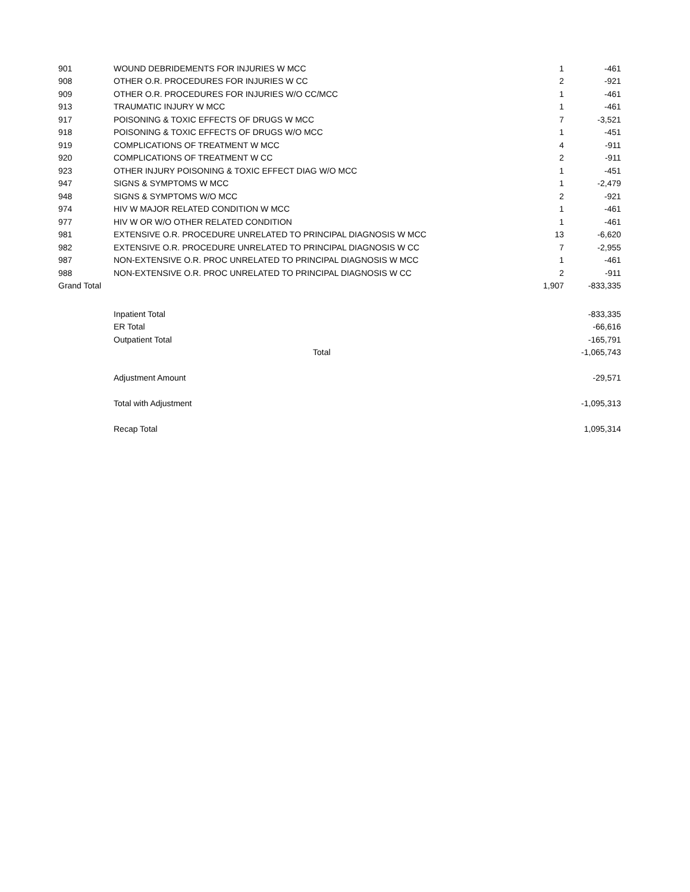| 901 | WOUND DEBRIDEMENTS FOR INJURIES W MCC | 1 | -461 |
| 908 | OTHER O.R. PROCEDURES FOR INJURIES W CC | 2 | -921 |
| 909 | OTHER O.R. PROCEDURES FOR INJURIES W/O CC/MCC | 1 | -461 |
| 913 | TRAUMATIC INJURY W MCC | 1 | -461 |
| 917 | POISONING & TOXIC EFFECTS OF DRUGS W MCC | 7 | -3,521 |
| 918 | POISONING & TOXIC EFFECTS OF DRUGS W/O MCC | 1 | -451 |
| 919 | COMPLICATIONS OF TREATMENT W MCC | 4 | -911 |
| 920 | COMPLICATIONS OF TREATMENT W CC | 2 | -911 |
| 923 | OTHER INJURY POISONING & TOXIC EFFECT DIAG W/O MCC | 1 | -451 |
| 947 | SIGNS & SYMPTOMS W MCC | 1 | -2,479 |
| 948 | SIGNS & SYMPTOMS W/O MCC | 2 | -921 |
| 974 | HIV W MAJOR RELATED CONDITION W MCC | 1 | -461 |
| 977 | HIV W OR W/O OTHER RELATED CONDITION | 1 | -461 |
| 981 | EXTENSIVE O.R. PROCEDURE UNRELATED TO PRINCIPAL DIAGNOSIS W MCC | 13 | -6,620 |
| 982 | EXTENSIVE O.R. PROCEDURE UNRELATED TO PRINCIPAL DIAGNOSIS W CC | 7 | -2,955 |
| 987 | NON-EXTENSIVE O.R. PROC UNRELATED TO PRINCIPAL DIAGNOSIS W MCC | 1 | -461 |
| 988 | NON-EXTENSIVE O.R. PROC UNRELATED TO PRINCIPAL DIAGNOSIS W CC | 2 | -911 |
| Grand Total | | 1,907 | -833,335 |
| | Inpatient Total | | -833,335 |
| | ER Total | | -66,616 |
| | Outpatient Total | | -165,791 |
| | Total | | -1,065,743 |
| | Adjustment Amount | | -29,571 |
| | Total with Adjustment | | -1,095,313 |
| | Recap Total | | 1,095,314 |